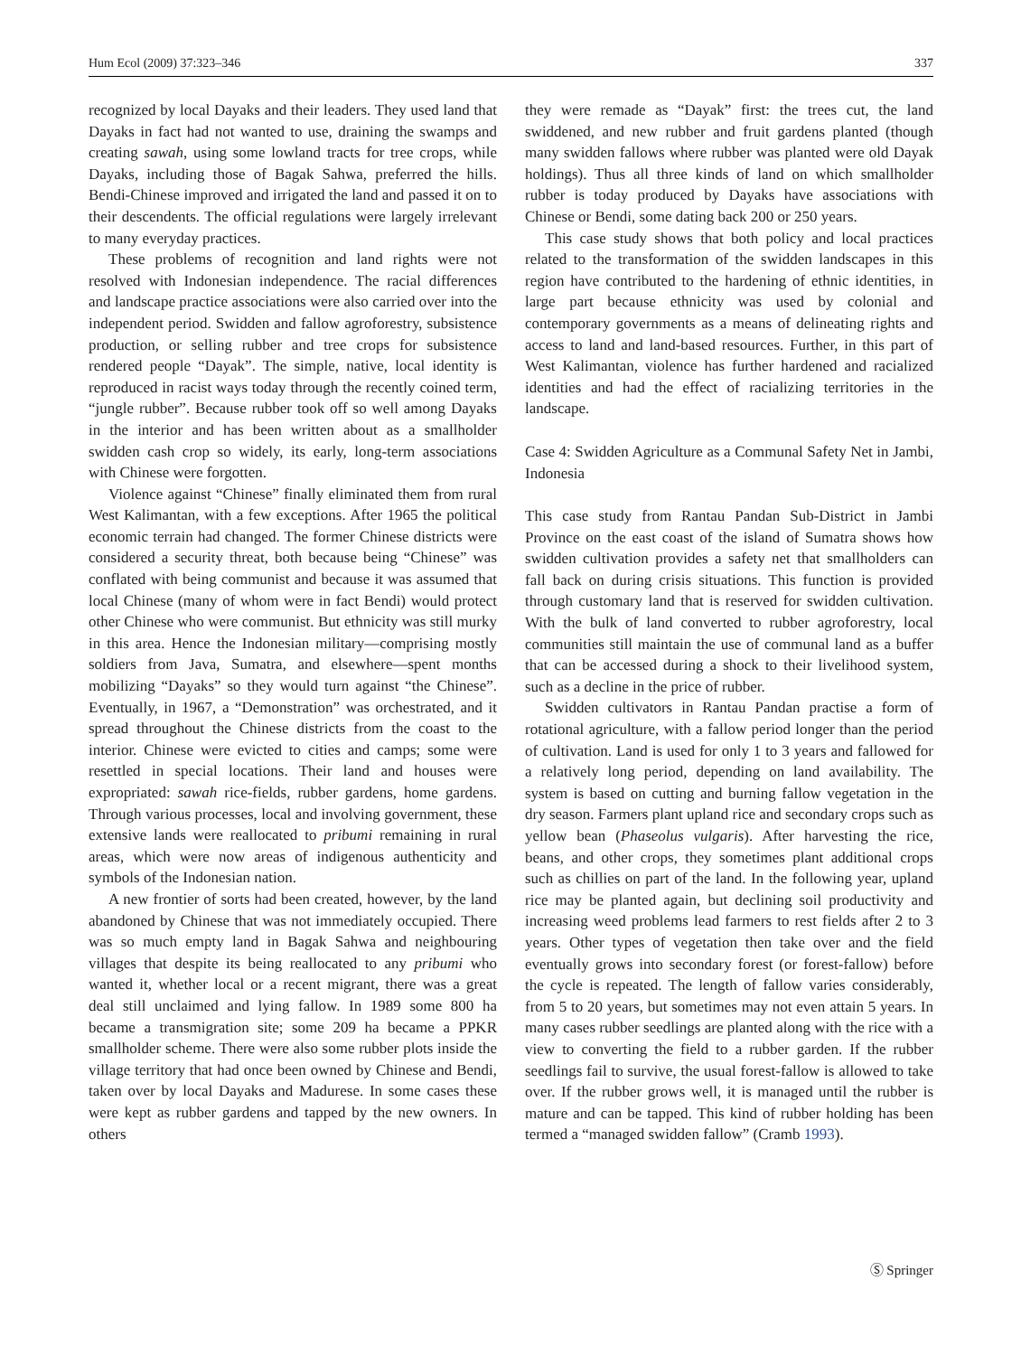Hum Ecol (2009) 37:323–346 337
recognized by local Dayaks and their leaders. They used land that Dayaks in fact had not wanted to use, draining the swamps and creating sawah, using some lowland tracts for tree crops, while Dayaks, including those of Bagak Sahwa, preferred the hills. Bendi-Chinese improved and irrigated the land and passed it on to their descendents. The official regulations were largely irrelevant to many everyday practices.
These problems of recognition and land rights were not resolved with Indonesian independence. The racial differences and landscape practice associations were also carried over into the independent period. Swidden and fallow agroforestry, subsistence production, or selling rubber and tree crops for subsistence rendered people “Dayak”. The simple, native, local identity is reproduced in racist ways today through the recently coined term, “jungle rubber”. Because rubber took off so well among Dayaks in the interior and has been written about as a smallholder swidden cash crop so widely, its early, long-term associations with Chinese were forgotten.
Violence against “Chinese” finally eliminated them from rural West Kalimantan, with a few exceptions. After 1965 the political economic terrain had changed. The former Chinese districts were considered a security threat, both because being “Chinese” was conflated with being communist and because it was assumed that local Chinese (many of whom were in fact Bendi) would protect other Chinese who were communist. But ethnicity was still murky in this area. Hence the Indonesian military—comprising mostly soldiers from Java, Sumatra, and elsewhere—spent months mobilizing “Dayaks” so they would turn against “the Chinese”. Eventually, in 1967, a “Demonstration” was orchestrated, and it spread throughout the Chinese districts from the coast to the interior. Chinese were evicted to cities and camps; some were resettled in special locations. Their land and houses were expropriated: sawah rice-fields, rubber gardens, home gardens. Through various processes, local and involving government, these extensive lands were reallocated to pribumi remaining in rural areas, which were now areas of indigenous authenticity and symbols of the Indonesian nation.
A new frontier of sorts had been created, however, by the land abandoned by Chinese that was not immediately occupied. There was so much empty land in Bagak Sahwa and neighbouring villages that despite its being reallocated to any pribumi who wanted it, whether local or a recent migrant, there was a great deal still unclaimed and lying fallow. In 1989 some 800 ha became a transmigration site; some 209 ha became a PPKR smallholder scheme. There were also some rubber plots inside the village territory that had once been owned by Chinese and Bendi, taken over by local Dayaks and Madurese. In some cases these were kept as rubber gardens and tapped by the new owners. In others
they were remade as “Dayak” first: the trees cut, the land swiddened, and new rubber and fruit gardens planted (though many swidden fallows where rubber was planted were old Dayak holdings). Thus all three kinds of land on which smallholder rubber is today produced by Dayaks have associations with Chinese or Bendi, some dating back 200 or 250 years.
This case study shows that both policy and local practices related to the transformation of the swidden landscapes in this region have contributed to the hardening of ethnic identities, in large part because ethnicity was used by colonial and contemporary governments as a means of delineating rights and access to land and land-based resources. Further, in this part of West Kalimantan, violence has further hardened and racialized identities and had the effect of racializing territories in the landscape.
Case 4: Swidden Agriculture as a Communal Safety Net in Jambi, Indonesia
This case study from Rantau Pandan Sub-District in Jambi Province on the east coast of the island of Sumatra shows how swidden cultivation provides a safety net that smallholders can fall back on during crisis situations. This function is provided through customary land that is reserved for swidden cultivation. With the bulk of land converted to rubber agroforestry, local communities still maintain the use of communal land as a buffer that can be accessed during a shock to their livelihood system, such as a decline in the price of rubber.
Swidden cultivators in Rantau Pandan practise a form of rotational agriculture, with a fallow period longer than the period of cultivation. Land is used for only 1 to 3 years and fallowed for a relatively long period, depending on land availability. The system is based on cutting and burning fallow vegetation in the dry season. Farmers plant upland rice and secondary crops such as yellow bean (Phaseolus vulgaris). After harvesting the rice, beans, and other crops, they sometimes plant additional crops such as chillies on part of the land. In the following year, upland rice may be planted again, but declining soil productivity and increasing weed problems lead farmers to rest fields after 2 to 3 years. Other types of vegetation then take over and the field eventually grows into secondary forest (or forest-fallow) before the cycle is repeated. The length of fallow varies considerably, from 5 to 20 years, but sometimes may not even attain 5 years. In many cases rubber seedlings are planted along with the rice with a view to converting the field to a rubber garden. If the rubber seedlings fail to survive, the usual forest-fallow is allowed to take over. If the rubber grows well, it is managed until the rubber is mature and can be tapped. This kind of rubber holding has been termed a “managed swidden fallow” (Cramb 1993).
Ⓢ Springer